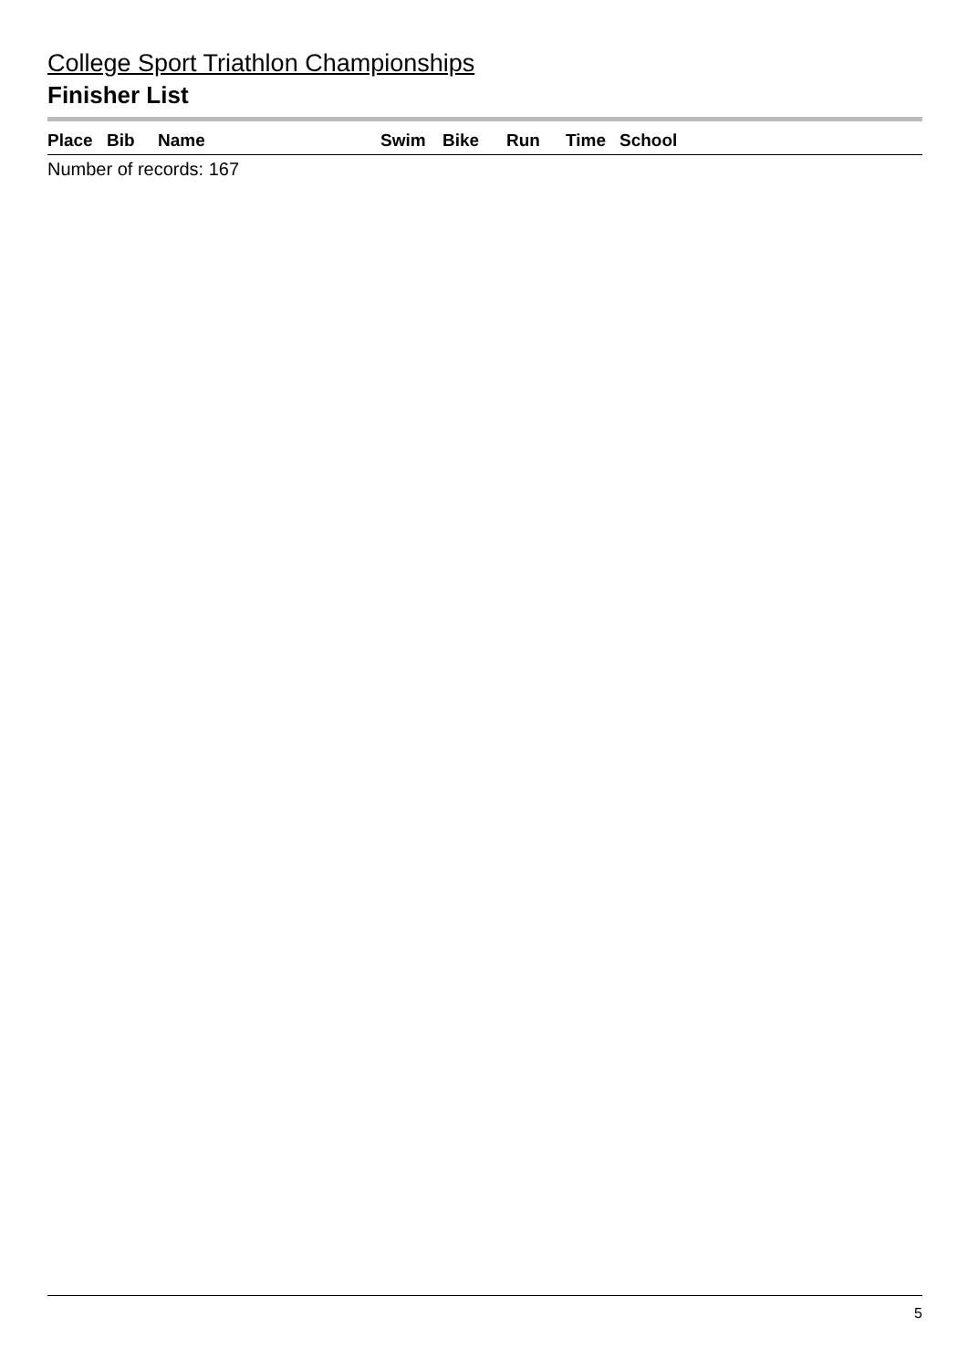College Sport Triathlon Championships
Finisher List
| Place | Bib | Name | Swim | Bike | Run | Time | School |
| --- | --- | --- | --- | --- | --- | --- | --- |
Number of records: 167
5